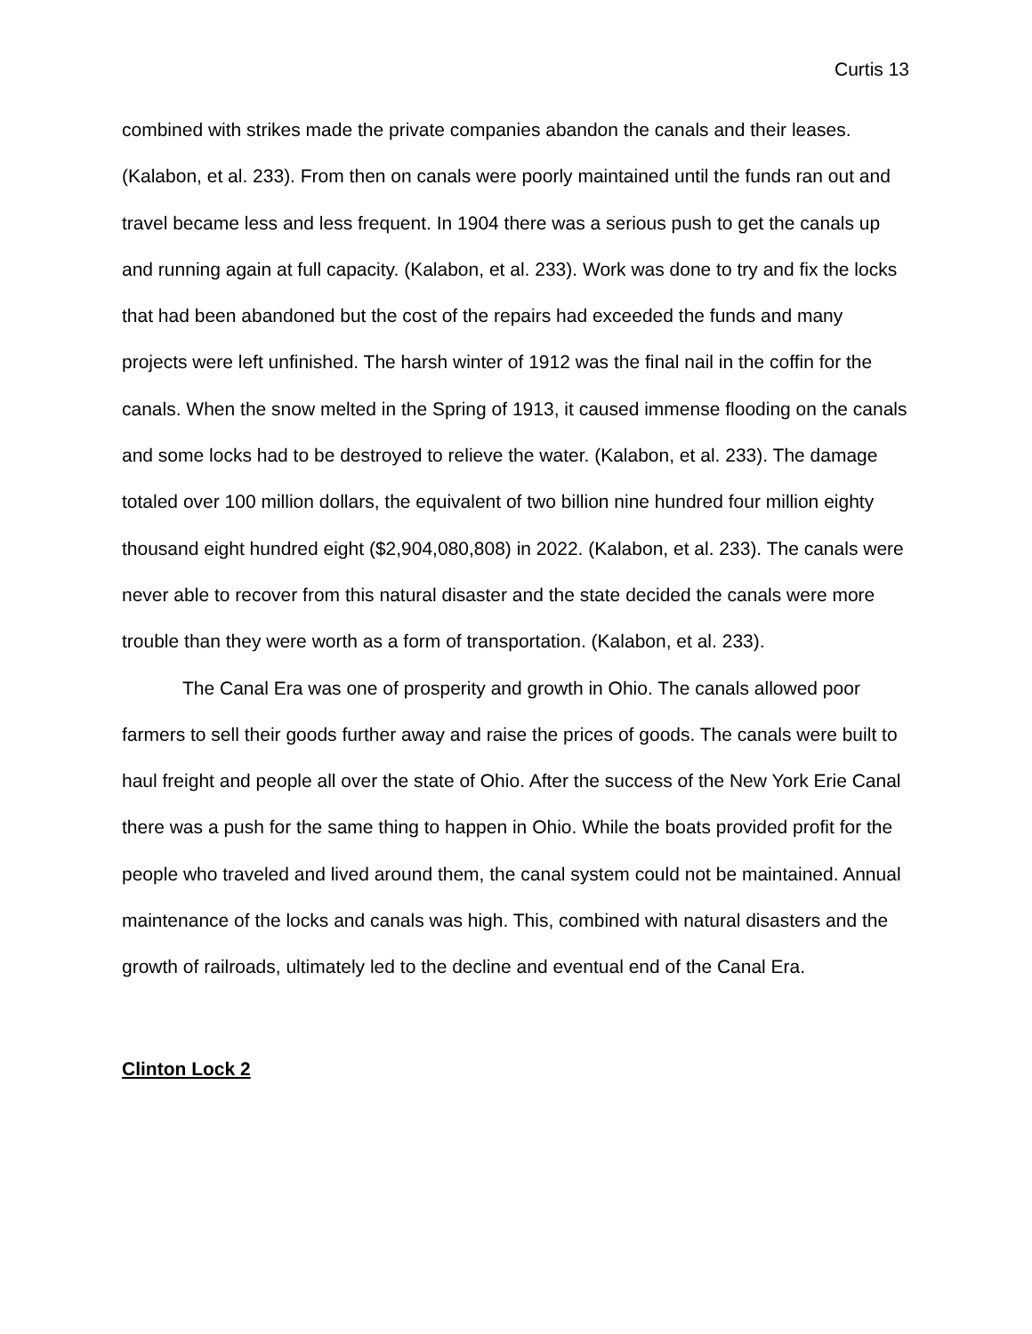Curtis 13
combined with strikes made the private companies abandon the canals and their leases. (Kalabon, et al. 233). From then on canals were poorly maintained until the funds ran out and travel became less and less frequent. In 1904 there was a serious push to get the canals up and running again at full capacity. (Kalabon, et al. 233). Work was done to try and fix the locks that had been abandoned but the cost of the repairs had exceeded the funds and many projects were left unfinished. The harsh winter of 1912 was the final nail in the coffin for the canals. When the snow melted in the Spring of 1913, it caused immense flooding on the canals and some locks had to be destroyed to relieve the water. (Kalabon, et al. 233). The damage totaled over 100 million dollars, the equivalent of two billion nine hundred four million eighty thousand eight hundred eight ($2,904,080,808) in 2022. (Kalabon, et al. 233). The canals were never able to recover from this natural disaster and the state decided the canals were more trouble than they were worth as a form of transportation. (Kalabon, et al. 233).
The Canal Era was one of prosperity and growth in Ohio. The canals allowed poor farmers to sell their goods further away and raise the prices of goods. The canals were built to haul freight and people all over the state of Ohio. After the success of the New York Erie Canal there was a push for the same thing to happen in Ohio. While the boats provided profit for the people who traveled and lived around them, the canal system could not be maintained. Annual maintenance of the locks and canals was high. This, combined with natural disasters and the growth of railroads, ultimately led to the decline and eventual end of the Canal Era.
Clinton Lock 2